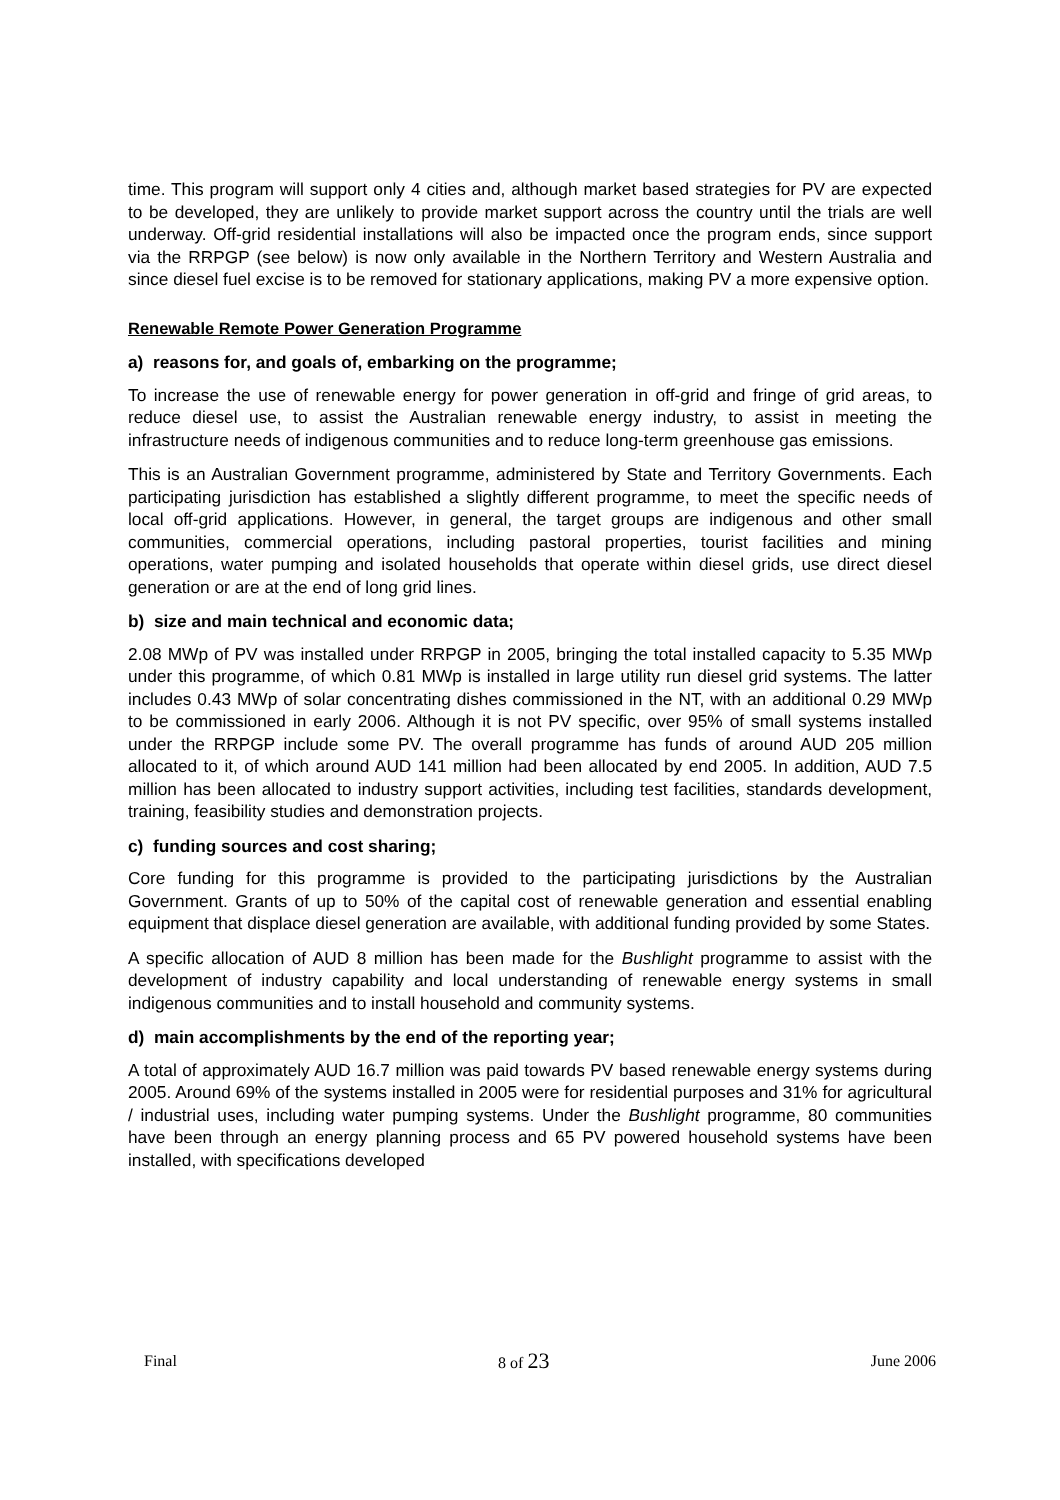time. This program will support only 4 cities and, although market based strategies for PV are expected to be developed, they are unlikely to provide market support across the country until the trials are well underway. Off-grid residential installations will also be impacted once the program ends, since support via the RRPGP (see below) is now only available in the Northern Territory and Western Australia and since diesel fuel excise is to be removed for stationary applications, making PV a more expensive option.
Renewable Remote Power Generation Programme
a) reasons for, and goals of, embarking on the programme;
To increase the use of renewable energy for power generation in off-grid and fringe of grid areas, to reduce diesel use, to assist the Australian renewable energy industry, to assist in meeting the infrastructure needs of indigenous communities and to reduce long-term greenhouse gas emissions.
This is an Australian Government programme, administered by State and Territory Governments. Each participating jurisdiction has established a slightly different programme, to meet the specific needs of local off-grid applications. However, in general, the target groups are indigenous and other small communities, commercial operations, including pastoral properties, tourist facilities and mining operations, water pumping and isolated households that operate within diesel grids, use direct diesel generation or are at the end of long grid lines.
b) size and main technical and economic data;
2.08 MWp of PV was installed under RRPGP in 2005, bringing the total installed capacity to 5.35 MWp under this programme, of which 0.81 MWp is installed in large utility run diesel grid systems. The latter includes 0.43 MWp of solar concentrating dishes commissioned in the NT, with an additional 0.29 MWp to be commissioned in early 2006. Although it is not PV specific, over 95% of small systems installed under the RRPGP include some PV. The overall programme has funds of around AUD 205 million allocated to it, of which around AUD 141 million had been allocated by end 2005. In addition, AUD 7.5 million has been allocated to industry support activities, including test facilities, standards development, training, feasibility studies and demonstration projects.
c) funding sources and cost sharing;
Core funding for this programme is provided to the participating jurisdictions by the Australian Government. Grants of up to 50% of the capital cost of renewable generation and essential enabling equipment that displace diesel generation are available, with additional funding provided by some States.
A specific allocation of AUD 8 million has been made for the Bushlight programme to assist with the development of industry capability and local understanding of renewable energy systems in small indigenous communities and to install household and community systems.
d) main accomplishments by the end of the reporting year;
A total of approximately AUD 16.7 million was paid towards PV based renewable energy systems during 2005. Around 69% of the systems installed in 2005 were for residential purposes and 31% for agricultural / industrial uses, including water pumping systems. Under the Bushlight programme, 80 communities have been through an energy planning process and 65 PV powered household systems have been installed, with specifications developed
Final 8 of 23 June 2006